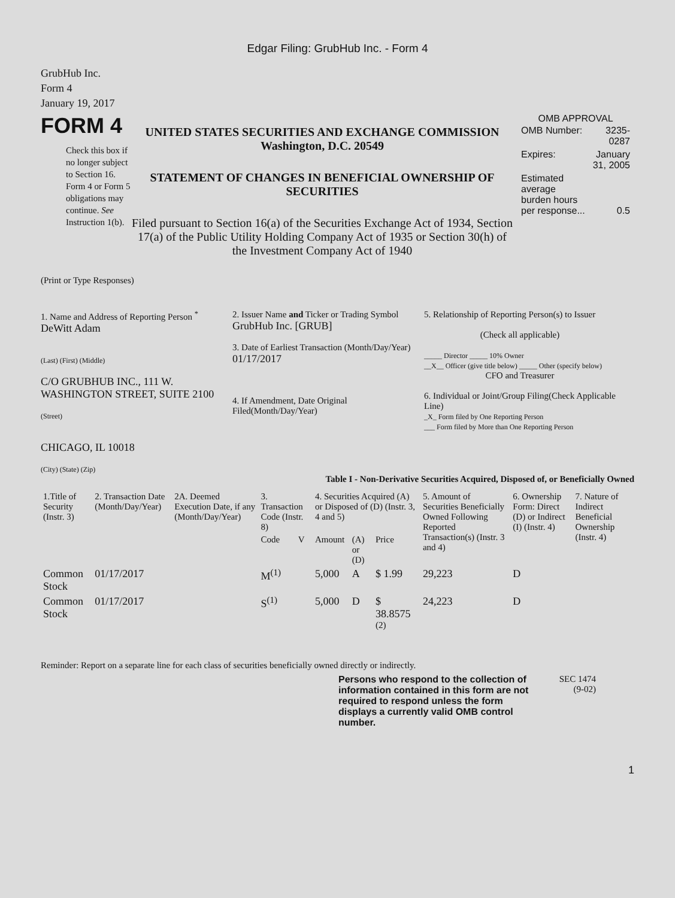Edgar Filing: GrubHub Inc. - Form 4
GrubHub Inc.
Form 4
January 19, 2017
FORM 4
Check this box if no longer subject to Section 16. Form 4 or Form 5 obligations may continue. See Instruction 1(b).
UNITED STATES SECURITIES AND EXCHANGE COMMISSION
Washington, D.C. 20549
STATEMENT OF CHANGES IN BENEFICIAL OWNERSHIP OF SECURITIES
Filed pursuant to Section 16(a) of the Securities Exchange Act of 1934, Section 17(a) of the Public Utility Holding Company Act of 1935 or Section 30(h) of the Investment Company Act of 1940
OMB APPROVAL
| OMB Number: | 3235-0287 |
| Expires: | January 31, 2005 |
| Estimated average burden hours per response... | 0.5 |
(Print or Type Responses)
1. Name and Address of Reporting Person <sup>*</sup>
DeWitt Adam
(Last) (First) (Middle)
C/O GRUBHUB INC., 111 W. WASHINGTON STREET, SUITE 2100
(Street)
CHICAGO, IL 10018
(City) (State) (Zip)
2. Issuer Name and Ticker or Trading Symbol
GrubHub Inc. [GRUB]
3. Date of Earliest Transaction (Month/Day/Year)
01/17/2017
4. If Amendment, Date Original Filed(Month/Day/Year)
5. Relationship of Reporting Person(s) to Issuer
(Check all applicable)
_____ Director _____ 10% Owner
__X__ Officer (give title below) _____ Other (specify below)
CFO and Treasurer
6. Individual or Joint/Group Filing(Check Applicable Line)
_X_ Form filed by One Reporting Person
___ Form filed by More than One Reporting Person
Table I - Non-Derivative Securities Acquired, Disposed of, or Beneficially Owned
| 1.Title of Security (Instr. 3) | 2. Transaction Date (Month/Day/Year) | 2A. Deemed Execution Date, if any (Month/Day/Year) | 3. Transaction Code (Instr. 8) | | 4. Securities Acquired (A) or Disposed of (D) (Instr. 3, 4 and 5) | | | 5. Amount of Securities Beneficially Owned Following Reported Transaction(s) (Instr. 3 and 4) | 6. Ownership Form: Direct (D) or Indirect (I) (Instr. 4) | 7. Nature of Indirect Beneficial Ownership (Instr. 4) |
| --- | --- | --- | --- | --- | --- | --- | --- | --- | --- | --- |
| | | | Code | V | Amount | (A) or (D) | Price | | | |
| Common Stock | 01/17/2017 | | M<sup>(1)</sup> | | 5,000 | A | $ 1.99 | 29,223 | D | |
| Common Stock | 01/17/2017 | | S<sup>(1)</sup> | | 5,000 | D | $ 38.8575 <sup>(2)</sup> | 24,223 | D | |
Reminder: Report on a separate line for each class of securities beneficially owned directly or indirectly.
Persons who respond to the collection of information contained in this form are not required to respond unless the form displays a currently valid OMB control number.
SEC 1474
(9-02)
1